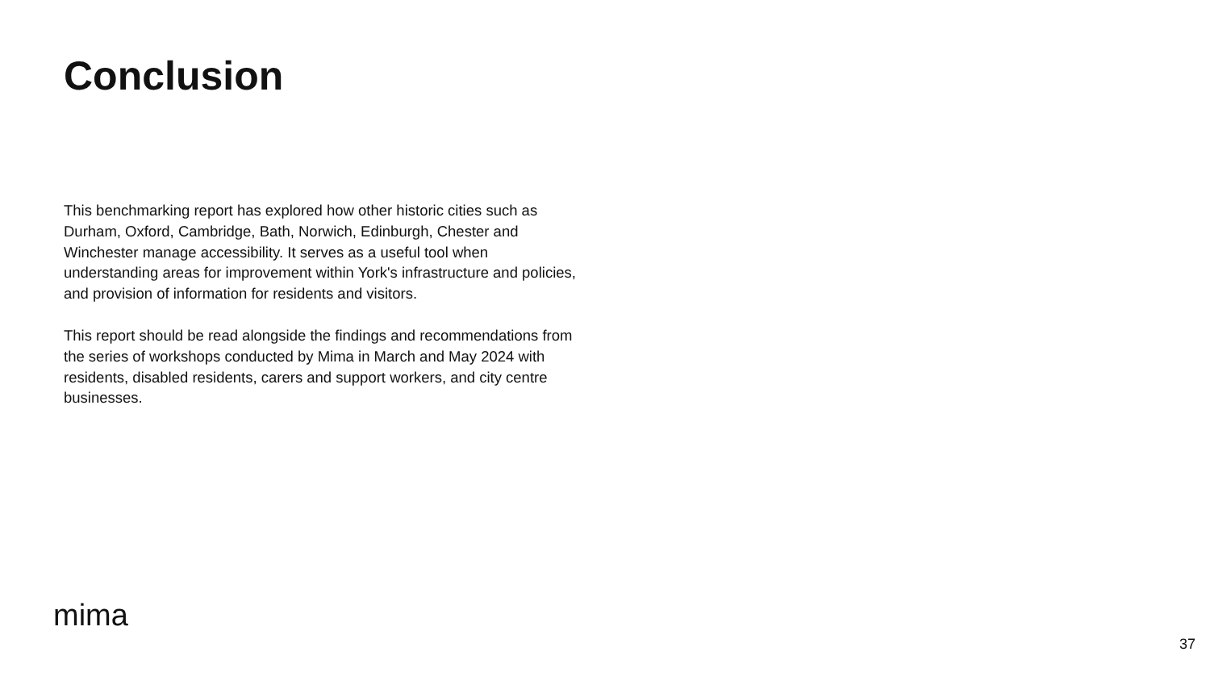Conclusion
This benchmarking report has explored how other historic cities such as Durham, Oxford, Cambridge, Bath, Norwich, Edinburgh, Chester and Winchester manage accessibility. It serves as a useful tool when understanding areas for improvement within York's infrastructure and policies, and provision of information for residents and visitors.
This report should be read alongside the findings and recommendations from the series of workshops conducted by Mima in March and May 2024 with residents, disabled residents, carers and support workers, and city centre businesses.
mima
37